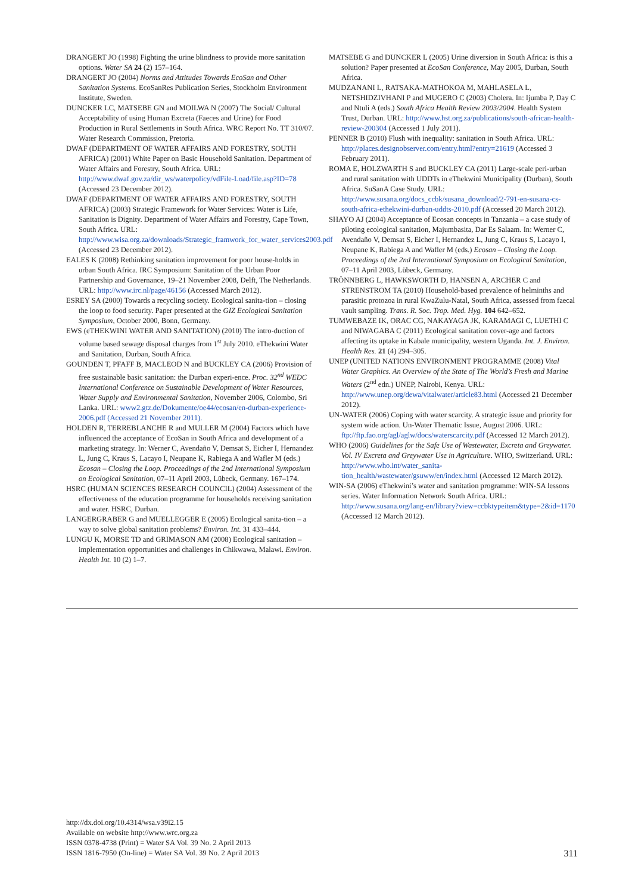DRANGERT JO (1998) Fighting the urine blindness to provide more sanitation options. Water SA 24 (2) 157–164.
DRANGERT JO (2004) Norms and Attitudes Towards EcoSan and Other Sanitation Systems. EcoSanRes Publication Series, Stockholm Environment Institute, Sweden.
DUNCKER LC, MATSEBE GN and MOILWA N (2007) The Social/ Cultural Acceptability of using Human Excreta (Faeces and Urine) for Food Production in Rural Settlements in South Africa. WRC Report No. TT 310/07. Water Research Commission, Pretoria.
DWAF (DEPARTMENT OF WATER AFFAIRS AND FORESTRY, SOUTH AFRICA) (2001) White Paper on Basic Household Sanitation. Department of Water Affairs and Forestry, South Africa. URL: http://www.dwaf.gov.za/dir_ws/waterpolicy/vdFile-Load/file.asp?ID=78 (Accessed 23 December 2012).
DWAF (DEPARTMENT OF WATER AFFAIRS AND FORESTRY, SOUTH AFRICA) (2003) Strategic Framework for Water Services: Water is Life, Sanitation is Dignity. Department of Water Affairs and Forestry, Cape Town, South Africa. URL: http://www.wisa.org.za/downloads/Strategic_framwork_for_water_services2003.pdf (Accessed 23 December 2012).
EALES K (2008) Rethinking sanitation improvement for poor house-holds in urban South Africa. IRC Symposium: Sanitation of the Urban Poor Partnership and Governance, 19–21 November 2008, Delft, The Netherlands. URL: http://www.irc.nl/page/46156 (Accessed March 2012).
ESREY SA (2000) Towards a recycling society. Ecological sanita-tion – closing the loop to food security. Paper presented at the GIZ Ecological Sanitation Symposium, October 2000, Bonn, Germany.
EWS (eTHEKWINI WATER AND SANITATION) (2010) The intro-duction of volume based sewage disposal charges from 1<sup>st</sup> July 2010. eThekwini Water and Sanitation, Durban, South Africa.
GOUNDEN T, PFAFF B, MACLEOD N and BUCKLEY CA (2006) Provision of free sustainable basic sanitation: the Durban experi-ence. Proc. 32<sup>nd</sup> WEDC International Conference on Sustainable Development of Water Resources, Water Supply and Environmental Sanitation, November 2006, Colombo, Sri Lanka. URL: www2.gtz.de/Dokumente/oe44/ecosan/en-durban-experience-2006.pdf (Accessed 21 November 2011).
HOLDEN R, TERREBLANCHE R and MULLER M (2004) Factors which have influenced the acceptance of EcoSan in South Africa and development of a marketing strategy. In: Werner C, Avendaño V, Demsat S, Eicher I, Hernandez L, Jung C, Kraus S, Lacayo I, Neupane K, Rabiega A and Wafler M (eds.) Ecosan – Closing the Loop. Proceedings of the 2nd International Symposium on Ecological Sanitation, 07–11 April 2003, Lübeck, Germany. 167–174.
HSRC (HUMAN SCIENCES RESEARCH COUNCIL) (2004) Assessment of the effectiveness of the education programme for households receiving sanitation and water. HSRC, Durban.
LANGERGRABER G and MUELLEGGER E (2005) Ecological sanita-tion – a way to solve global sanitation problems? Environ. Int. 31 433–444.
LUNGU K, MORSE TD and GRIMASON AM (2008) Ecological sanitation – implementation opportunities and challenges in Chikwawa, Malawi. Environ. Health Int. 10 (2) 1–7.
MATSEBE G and DUNCKER L (2005) Urine diversion in South Africa: is this a solution? Paper presented at EcoSan Conference, May 2005, Durban, South Africa.
MUDZANANI L, RATSAKA-MATHOKOA M, MAHLASELA L, NETSHIDZIVHANI P and MUGERO C (2003) Cholera. In: Ijumba P, Day C and Ntuli A (eds.) South Africa Health Review 2003/2004. Health System Trust, Durban. URL: http://www.hst.org.za/publications/south-african-health-review-200304 (Accessed 1 July 2011).
PENNER B (2010) Flush with inequality: sanitation in South Africa. URL: http://places.designobserver.com/entry.html?entry=21619 (Accessed 3 February 2011).
ROMA E, HOLZWARTH S and BUCKLEY CA (2011) Large-scale peri-urban and rural sanitation with UDDTs in eThekwini Municipality (Durban), South Africa. SuSanA Case Study. URL: http://www.susana.org/docs_ccbk/susana_download/2-791-en-susana-cs-south-africa-ethekwini-durban-uddts-2010.pdf (Accessed 20 March 2012).
SHAYO AJ (2004) Acceptance of Ecosan concepts in Tanzania – a case study of piloting ecological sanitation, Majumbasita, Dar Es Salaam. In: Werner C, Avendaño V, Demsat S, Eicher I, Hernandez L, Jung C, Kraus S, Lacayo I, Neupane K, Rabiega A and Wafler M (eds.) Ecosan – Closing the Loop. Proceedings of the 2nd International Symposium on Ecological Sanitation, 07–11 April 2003, Lübeck, Germany.
TRÖNNBERG L, HAWKSWORTH D, HANSEN A, ARCHER C and STRENSTRÖM TA (2010) Household-based prevalence of helminths and parasitic protozoa in rural KwaZulu-Natal, South Africa, assessed from faecal vault sampling. Trans. R. Soc. Trop. Med. Hyg. 104 642–652.
TUMWEBAZE IK, ORAC CG, NAKAYAGA JK, KARAMAGI C, LUETHI C and NIWAGABA C (2011) Ecological sanitation cover-age and factors affecting its uptake in Kabale municipality, western Uganda. Int. J. Environ. Health Res. 21 (4) 294–305.
UNEP (UNITED NATIONS ENVIRONMENT PROGRAMME (2008) Vital Water Graphics. An Overview of the State of The World’s Fresh and Marine Waters (2<sup>nd</sup> edn.) UNEP, Nairobi, Kenya. URL: http://www.unep.org/dewa/vitalwater/article83.html (Accessed 21 December 2012).
UN-WATER (2006) Coping with water scarcity. A strategic issue and priority for system wide action. Un-Water Thematic Issue, August 2006. URL: ftp://ftp.fao.org/agl/aglw/docs/waterscarcity.pdf (Accessed 12 March 2012).
WHO (2006) Guidelines for the Safe Use of Wastewater, Excreta and Greywater. Vol. IV Excreta and Greywater Use in Agriculture. WHO, Switzerland. URL: http://www.who.int/water_sanita-tion_health/wastewater/gsuww/en/index.html (Accessed 12 March 2012).
WIN-SA (2006) eThekwini’s water and sanitation programme: WIN-SA lessons series. Water Information Network South Africa. URL: http://www.susana.org/lang-en/library?view=ccbktypeitem&type=2&id=1170 (Accessed 12 March 2012).
http://dx.doi.org/10.4314/wsa.v39i2.15
Available on website http://www.wrc.org.za
ISSN 0378-4738 (Print) = Water SA Vol. 39 No. 2 April 2013
ISSN 1816-7950 (On-line) = Water SA Vol. 39 No. 2 April 2013
311